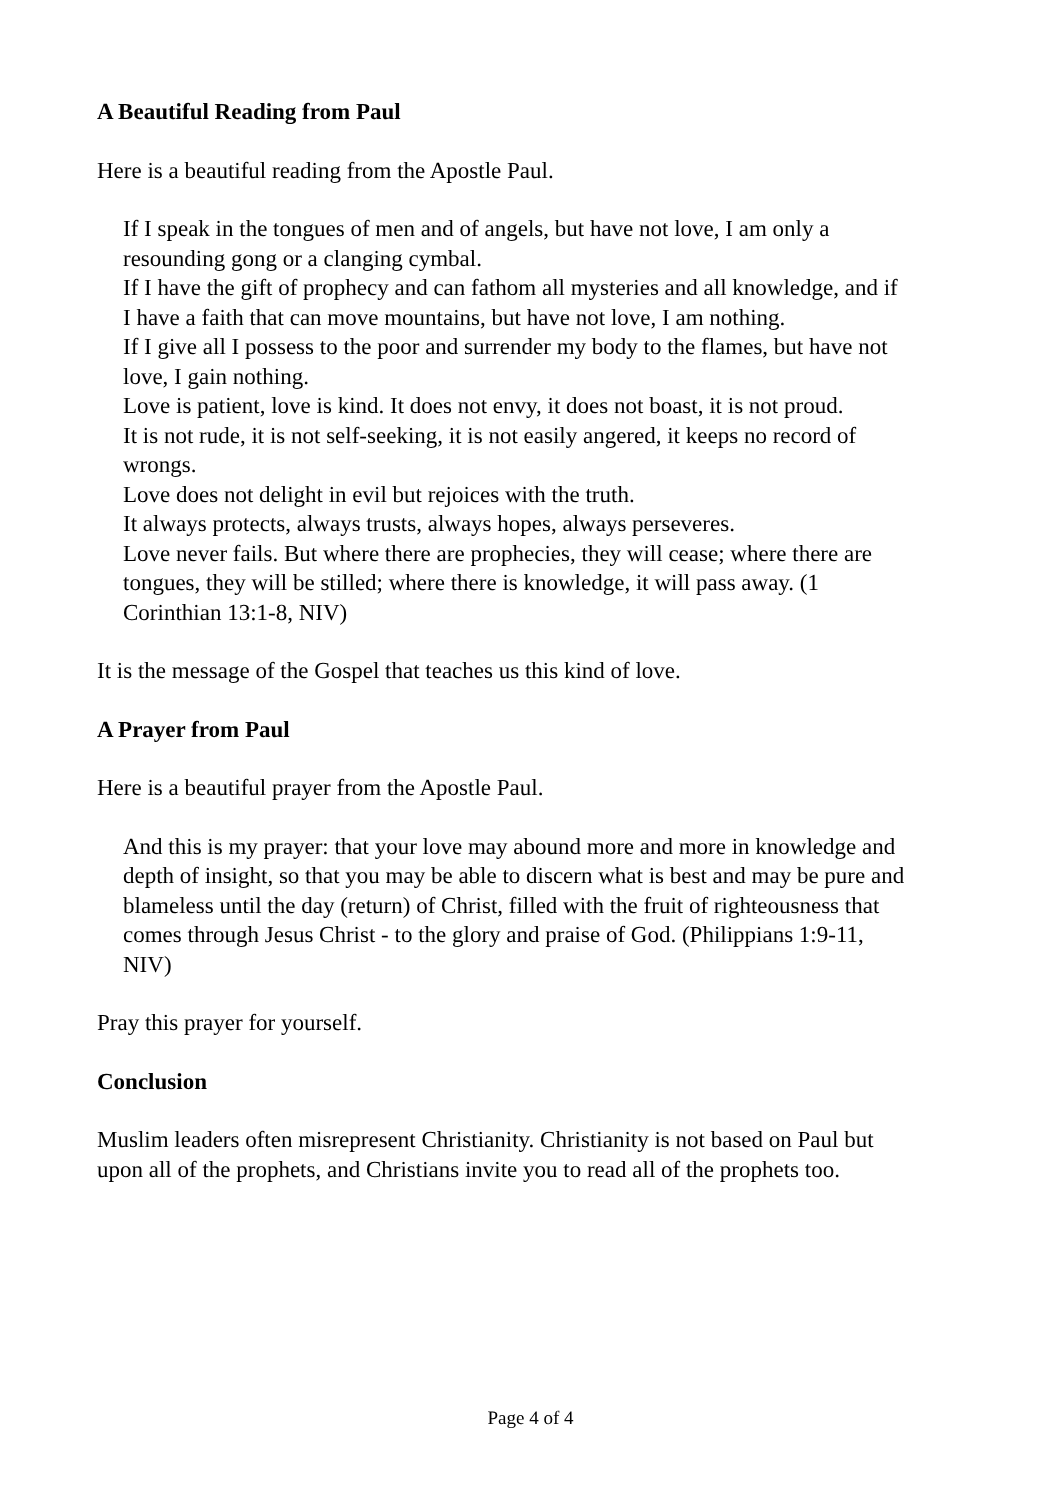A Beautiful Reading from Paul
Here is a beautiful reading from the Apostle Paul.
If I speak in the tongues of men and of angels, but have not love, I am only a resounding gong or a clanging cymbal.
If I have the gift of prophecy and can fathom all mysteries and all knowledge, and if I have a faith that can move mountains, but have not love, I am nothing.
If I give all I possess to the poor and surrender my body to the flames, but have not love, I gain nothing.
Love is patient, love is kind. It does not envy, it does not boast, it is not proud.
It is not rude, it is not self-seeking, it is not easily angered, it keeps no record of wrongs.
Love does not delight in evil but rejoices with the truth.
It always protects, always trusts, always hopes, always perseveres.
Love never fails. But where there are prophecies, they will cease; where there are tongues, they will be stilled; where there is knowledge, it will pass away. (1 Corinthian 13:1-8, NIV)
It is the message of the Gospel that teaches us this kind of love.
A Prayer from Paul
Here is a beautiful prayer from the Apostle Paul.
And this is my prayer: that your love may abound more and more in knowledge and depth of insight, so that you may be able to discern what is best and may be pure and blameless until the day (return) of Christ, filled with the fruit of righteousness that comes through Jesus Christ - to the glory and praise of God. (Philippians 1:9-11, NIV)
Pray this prayer for yourself.
Conclusion
Muslim leaders often misrepresent Christianity. Christianity is not based on Paul but upon all of the prophets, and Christians invite you to read all of the prophets too.
Page 4 of 4